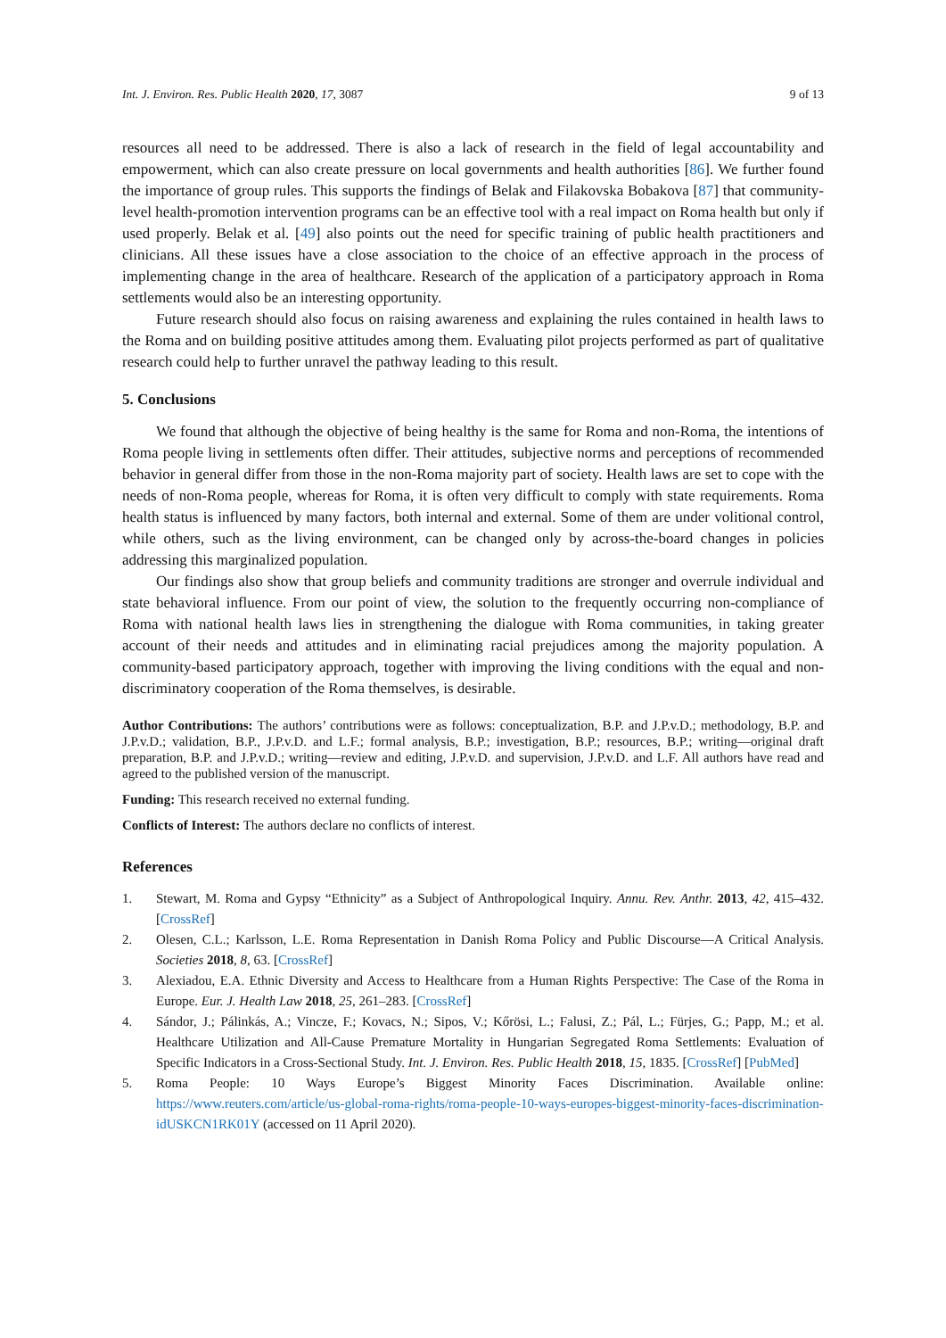Int. J. Environ. Res. Public Health 2020, 17, 3087 9 of 13
resources all need to be addressed. There is also a lack of research in the field of legal accountability and empowerment, which can also create pressure on local governments and health authorities [86]. We further found the importance of group rules. This supports the findings of Belak and Filakovska Bobakova [87] that community-level health-promotion intervention programs can be an effective tool with a real impact on Roma health but only if used properly. Belak et al. [49] also points out the need for specific training of public health practitioners and clinicians. All these issues have a close association to the choice of an effective approach in the process of implementing change in the area of healthcare. Research of the application of a participatory approach in Roma settlements would also be an interesting opportunity.
Future research should also focus on raising awareness and explaining the rules contained in health laws to the Roma and on building positive attitudes among them. Evaluating pilot projects performed as part of qualitative research could help to further unravel the pathway leading to this result.
5. Conclusions
We found that although the objective of being healthy is the same for Roma and non-Roma, the intentions of Roma people living in settlements often differ. Their attitudes, subjective norms and perceptions of recommended behavior in general differ from those in the non-Roma majority part of society. Health laws are set to cope with the needs of non-Roma people, whereas for Roma, it is often very difficult to comply with state requirements. Roma health status is influenced by many factors, both internal and external. Some of them are under volitional control, while others, such as the living environment, can be changed only by across-the-board changes in policies addressing this marginalized population.
Our findings also show that group beliefs and community traditions are stronger and overrule individual and state behavioral influence. From our point of view, the solution to the frequently occurring non-compliance of Roma with national health laws lies in strengthening the dialogue with Roma communities, in taking greater account of their needs and attitudes and in eliminating racial prejudices among the majority population. A community-based participatory approach, together with improving the living conditions with the equal and non-discriminatory cooperation of the Roma themselves, is desirable.
Author Contributions: The authors’ contributions were as follows: conceptualization, B.P. and J.P.v.D.; methodology, B.P. and J.P.v.D.; validation, B.P., J.P.v.D. and L.F.; formal analysis, B.P.; investigation, B.P.; resources, B.P.; writing—original draft preparation, B.P. and J.P.v.D.; writing—review and editing, J.P.v.D. and supervision, J.P.v.D. and L.F. All authors have read and agreed to the published version of the manuscript.
Funding: This research received no external funding.
Conflicts of Interest: The authors declare no conflicts of interest.
References
1. Stewart, M. Roma and Gypsy “Ethnicity” as a Subject of Anthropological Inquiry. Annu. Rev. Anthr. 2013, 42, 415–432. [CrossRef]
2. Olesen, C.L.; Karlsson, L.E. Roma Representation in Danish Roma Policy and Public Discourse—A Critical Analysis. Societies 2018, 8, 63. [CrossRef]
3. Alexiadou, E.A. Ethnic Diversity and Access to Healthcare from a Human Rights Perspective: The Case of the Roma in Europe. Eur. J. Health Law 2018, 25, 261–283. [CrossRef]
4. Sándor, J.; Pálinkás, A.; Vincze, F.; Kovacs, N.; Sipos, V.; Kőrösi, L.; Falusi, Z.; Pál, L.; Fürjes, G.; Papp, M.; et al. Healthcare Utilization and All-Cause Premature Mortality in Hungarian Segregated Roma Settlements: Evaluation of Specific Indicators in a Cross-Sectional Study. Int. J. Environ. Res. Public Health 2018, 15, 1835. [CrossRef] [PubMed]
5. Roma People: 10 Ways Europe’s Biggest Minority Faces Discrimination. Available online: https://www.reuters.com/article/us-global-roma-rights/roma-people-10-ways-europes-biggest-minority-faces-discrimination-idUSKCN1RK01Y (accessed on 11 April 2020).